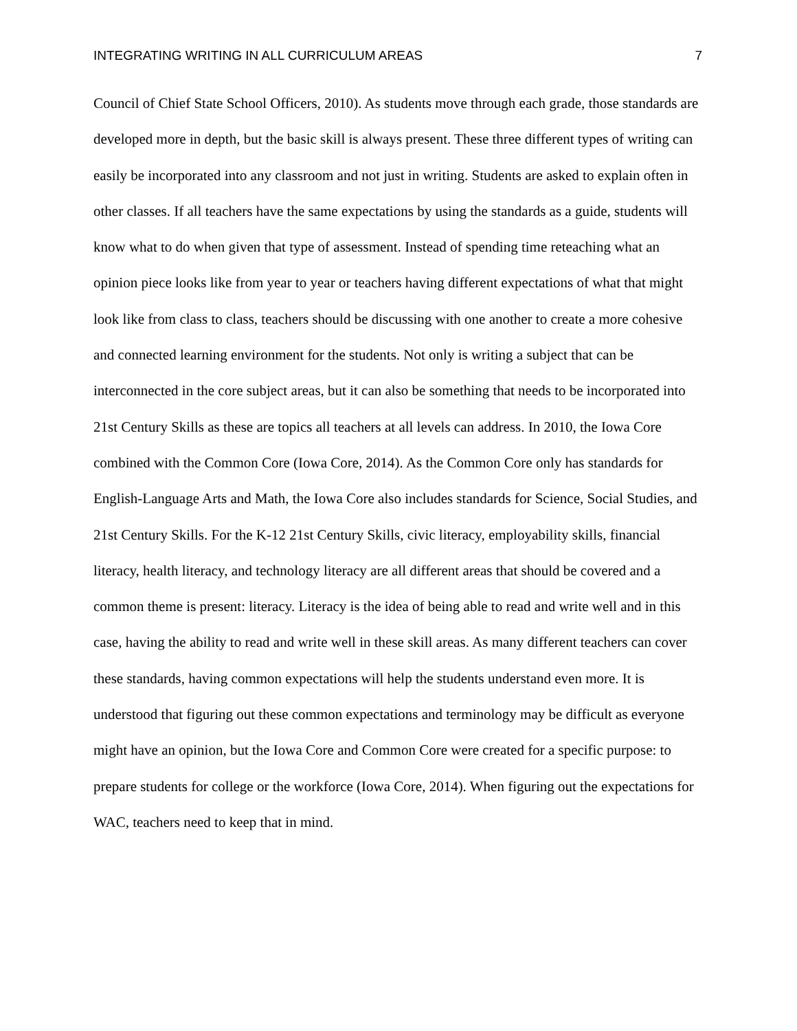INTEGRATING WRITING IN ALL CURRICULUM AREAS 7
Council of Chief State School Officers, 2010). As students move through each grade, those standards are developed more in depth, but the basic skill is always present. These three different types of writing can easily be incorporated into any classroom and not just in writing. Students are asked to explain often in other classes. If all teachers have the same expectations by using the standards as a guide, students will know what to do when given that type of assessment. Instead of spending time reteaching what an opinion piece looks like from year to year or teachers having different expectations of what that might look like from class to class, teachers should be discussing with one another to create a more cohesive and connected learning environment for the students. Not only is writing a subject that can be interconnected in the core subject areas, but it can also be something that needs to be incorporated into 21st Century Skills as these are topics all teachers at all levels can address. In 2010, the Iowa Core combined with the Common Core (Iowa Core, 2014). As the Common Core only has standards for English-Language Arts and Math, the Iowa Core also includes standards for Science, Social Studies, and 21st Century Skills. For the K-12 21st Century Skills, civic literacy, employability skills, financial literacy, health literacy, and technology literacy are all different areas that should be covered and a common theme is present: literacy. Literacy is the idea of being able to read and write well and in this case, having the ability to read and write well in these skill areas. As many different teachers can cover these standards, having common expectations will help the students understand even more. It is understood that figuring out these common expectations and terminology may be difficult as everyone might have an opinion, but the Iowa Core and Common Core were created for a specific purpose: to prepare students for college or the workforce (Iowa Core, 2014). When figuring out the expectations for WAC, teachers need to keep that in mind.